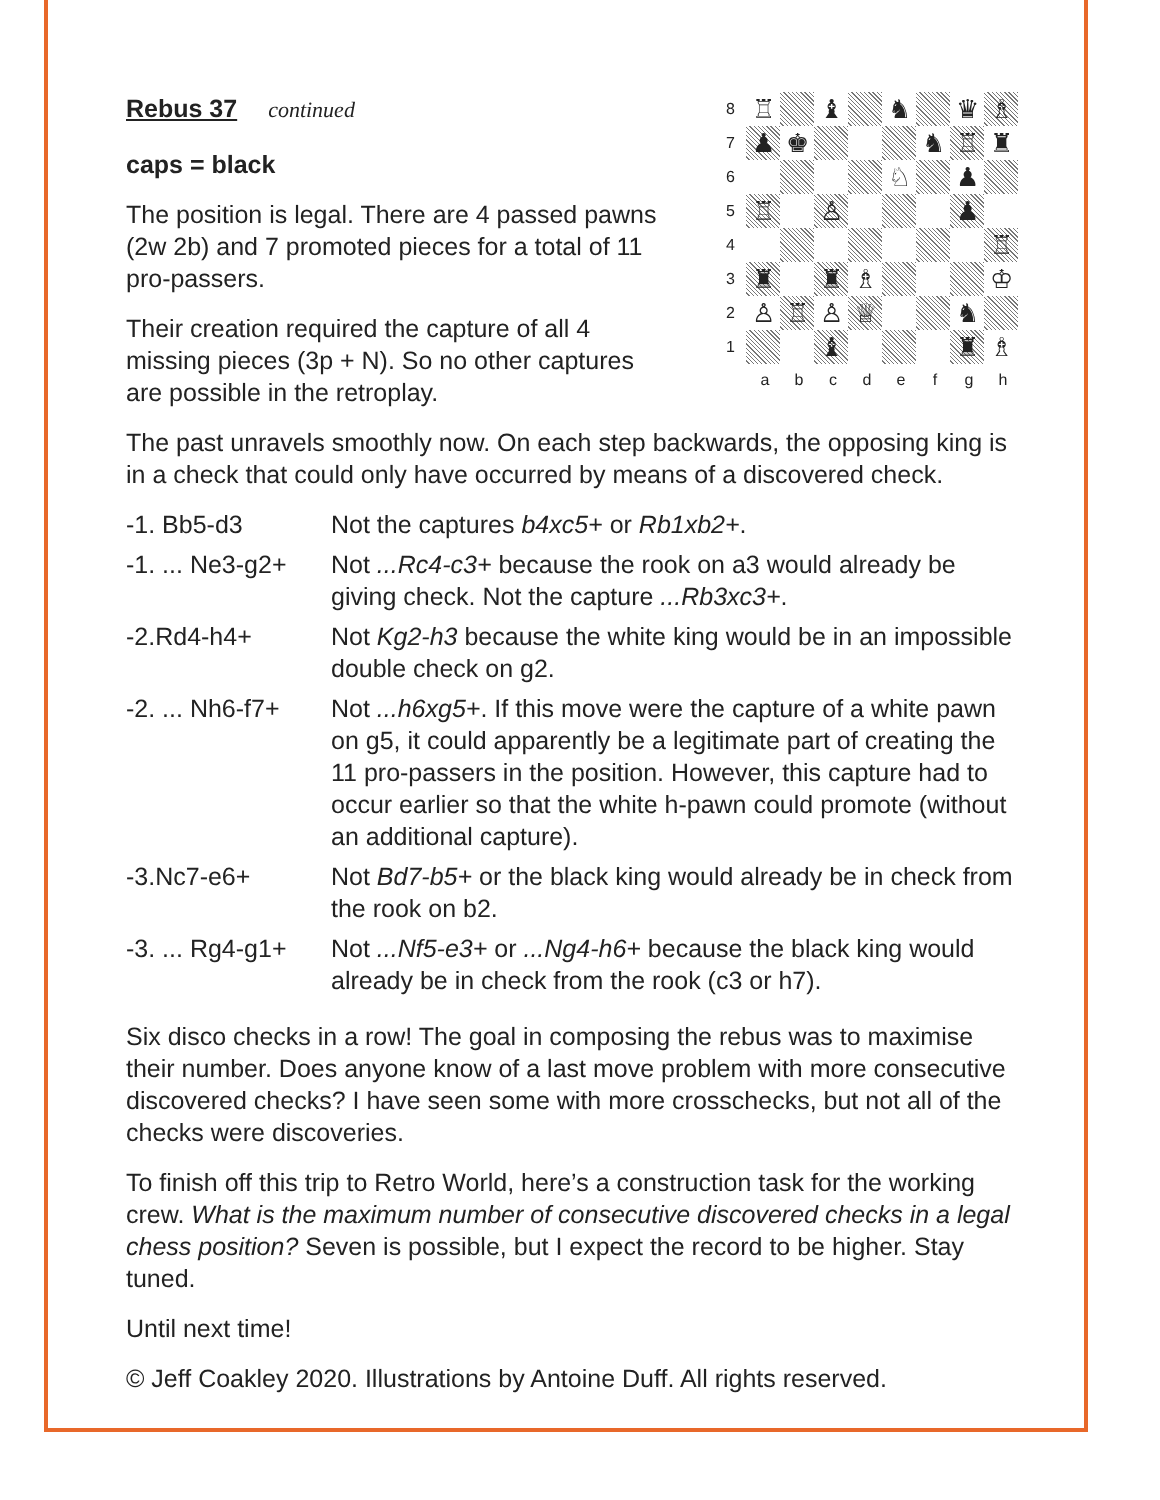Rebus 37 continued
caps = black
The position is legal. There are 4 passed pawns (2w 2b) and 7 promoted pieces for a total of 11 pro-passers.
Their creation required the capture of all 4 missing pieces (3p + N). So no other captures are possible in the retroplay.
8
♖
♝
♞
♛
♗
7
♟
♚
♞
♖
♜
6
♘
♟
5
♖
♙
♟
4
♖
3
♜
♜
♗
♔
2
♙
♖
♙
♕
♞
1
♝
♜
♗
a b c d e f g h
The past unravels smoothly now. On each step backwards, the opposing king is in a check that could only have occurred by means of a discovered check.
| -1. Bb5-d3 | Not the captures b4xc5+ or Rb1xb2+ . |
| -1. ... Ne3-g2+ | Not ...Rc4-c3+ because the rook on a3 would already be giving check. Not the capture ...Rb3xc3+ . |
| -2.Rd4-h4+ | Not Kg2-h3 because the white king would be in an impossible double check on g2. |
| -2. ... Nh6-f7+ | Not ...h6xg5+ . If this move were the capture of a white pawn on g5, it could apparently be a legitimate part of creating the 11 pro-passers in the position. However, this capture had to occur earlier so that the white h-pawn could promote (without an additional capture). |
| -3.Nc7-e6+ | Not Bd7-b5+ or the black king would already be in check from the rook on b2. |
| -3. ... Rg4-g1+ | Not ...Nf5-e3+ or ...Ng4-h6+ because the black king would already be in check from the rook (c3 or h7). |
Six disco checks in a row! The goal in composing the rebus was to maximise their number. Does anyone know of a last move problem with more consecutive discovered checks? I have seen some with more crosschecks, but not all of the checks were discoveries.
To finish off this trip to Retro World, here’s a construction task for the working crew. What is the maximum number of consecutive discovered checks in a legal chess position? Seven is possible, but I expect the record to be higher. Stay tuned.
Until next time!
© Jeff Coakley 2020. Illustrations by Antoine Duff. All rights reserved.